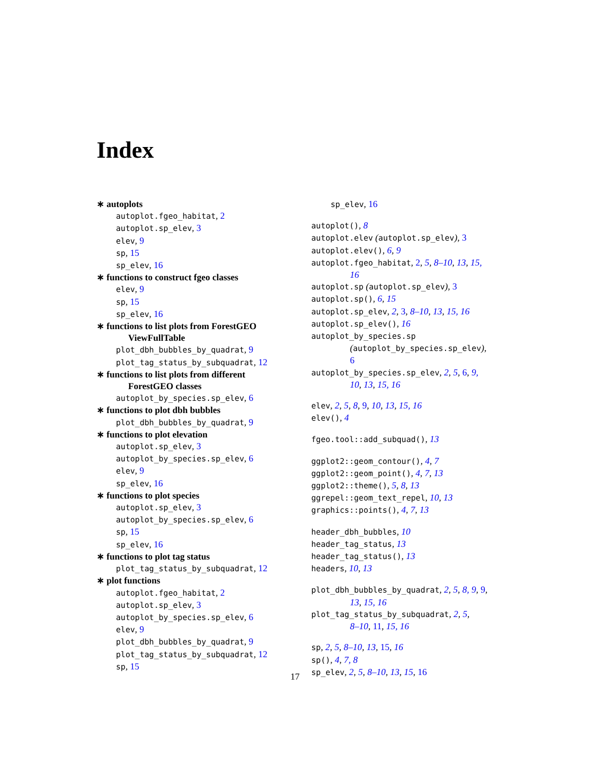Index
∗ autoplots
autoplot.fgeo_habitat, 2
autoplot.sp_elev, 3
elev, 9
sp, 15
sp_elev, 16
∗ functions to construct fgeo classes
elev, 9
sp, 15
sp_elev, 16
∗ functions to list plots from ForestGEO
ViewFullTable
plot_dbh_bubbles_by_quadrat, 9
plot_tag_status_by_subquadrat, 12
∗ functions to list plots from different
ForestGEO classes
autoplot_by_species.sp_elev, 6
∗ functions to plot dbh bubbles
plot_dbh_bubbles_by_quadrat, 9
∗ functions to plot elevation
autoplot.sp_elev, 3
autoplot_by_species.sp_elev, 6
elev, 9
sp_elev, 16
∗ functions to plot species
autoplot.sp_elev, 3
autoplot_by_species.sp_elev, 6
sp, 15
sp_elev, 16
∗ functions to plot tag status
plot_tag_status_by_subquadrat, 12
∗ plot functions
autoplot.fgeo_habitat, 2
autoplot.sp_elev, 3
autoplot_by_species.sp_elev, 6
elev, 9
plot_dbh_bubbles_by_quadrat, 9
plot_tag_status_by_subquadrat, 12
sp, 15
sp_elev, 16
autoplot(), 8
autoplot.elev (autoplot.sp_elev), 3
autoplot.elev(), 6, 9
autoplot.fgeo_habitat, 2, 5, 8–10, 13, 15,
16
autoplot.sp (autoplot.sp_elev), 3
autoplot.sp(), 6, 15
autoplot.sp_elev, 2, 3, 8–10, 13, 15, 16
autoplot.sp_elev(), 16
autoplot_by_species.sp
(autoplot_by_species.sp_elev),
6
autoplot_by_species.sp_elev, 2, 5, 6, 9,
10, 13, 15, 16
elev, 2, 5, 8, 9, 10, 13, 15, 16
elev(), 4
fgeo.tool::add_subquad(), 13
ggplot2::geom_contour(), 4, 7
ggplot2::geom_point(), 4, 7, 13
ggplot2::theme(), 5, 8, 13
ggrepel::geom_text_repel, 10, 13
graphics::points(), 4, 7, 13
header_dbh_bubbles, 10
header_tag_status, 13
header_tag_status(), 13
headers, 10, 13
plot_dbh_bubbles_by_quadrat, 2, 5, 8, 9, 9,
13, 15, 16
plot_tag_status_by_subquadrat, 2, 5,
8–10, 11, 15, 16
sp, 2, 5, 8–10, 13, 15, 16
sp(), 4, 7, 8
sp_elev, 2, 5, 8–10, 13, 15, 16
17